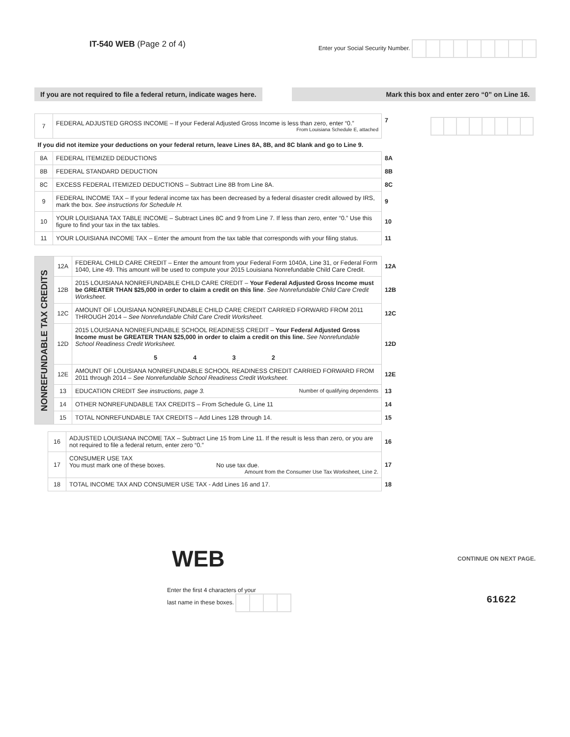IT-540 WEB (Page 2 of 4)
Enter your Social Security Number.
If you are not required to file a federal return, indicate wages here.
Mark this box and enter zero “0” on Line 16.
| 7 | FEDERAL ADJUSTED GROSS INCOME – If your Federal Adjusted Gross Income is less than zero, enter “0.” From Louisiana Schedule E, attached | 7 |
| If you did not itemize your deductions on your federal return, leave Lines 8A, 8B, and 8C blank and go to Line 9. | | |
| 8A | FEDERAL ITEMIZED DEDUCTIONS | 8A |
| 8B | FEDERAL STANDARD DEDUCTION | 8B |
| 8C | EXCESS FEDERAL ITEMIZED DEDUCTIONS – Subtract Line 8B from Line 8A. | 8C |
| 9 | FEDERAL INCOME TAX – If your federal income tax has been decreased by a federal disaster credit allowed by IRS, mark the box. See instructions for Schedule H. | 9 |
| 10 | YOUR LOUISIANA TAX TABLE INCOME – Subtract Lines 8C and 9 from Line 7. If less than zero, enter “0.” Use this figure to find your tax in the tax tables. | 10 |
| 11 | YOUR LOUISIANA INCOME TAX – Enter the amount from the tax table that corresponds with your filing status. | 11 |
| NONREFUNDABLE TAX CREDITS | 12A | FEDERAL CHILD CARE CREDIT – Enter the amount from your Federal Form 1040A, Line 31, or Federal Form 1040, Line 49. This amount will be used to compute your 2015 Louisiana Nonrefundable Child Care Credit. | 12A |
| | 12B | 2015 LOUISIANA NONREFUNDABLE CHILD CARE CREDIT – Your Federal Adjusted Gross Income must be GREATER THAN $25,000 in order to claim a credit on this line . See Nonrefundable Child Care Credit Worksheet. | 12B |
| | 12C | AMOUNT OF LOUISIANA NONREFUNDABLE CHILD CARE CREDIT CARRIED FORWARD FROM 2011 THROUGH 2014 – See Nonrefundable Child Care Credit Worksheet. | 12C |
| | 12D | 2015 LOUISIANA NONREFUNDABLE SCHOOL READINESS CREDIT – Your Federal Adjusted Gross Income must be GREATER THAN $25,000 in order to claim a credit on this line. See Nonrefundable School Readiness Credit Worksheet. 5 4 3 2 | 12D |
| | 12E | AMOUNT OF LOUISIANA NONREFUNDABLE SCHOOL READINESS CREDIT CARRIED FORWARD FROM 2011 through 2014 – See Nonrefundable School Readiness Credit Worksheet. | 12E |
| | 13 | EDUCATION CREDIT See instructions, page 3. Number of qualifying dependents | 13 |
| | 14 | OTHER NONREFUNDABLE TAX CREDITS – From Schedule G, Line 11 | 14 |
| | 15 | TOTAL NONREFUNDABLE TAX CREDITS – Add Lines 12B through 14. | 15 |
| 16 | ADJUSTED LOUISIANA INCOME TAX – Subtract Line 15 from Line 11. If the result is less than zero, or you are not required to file a federal return, enter zero “0.” | 16 |
| 17 | CONSUMER USE TAX You must mark one of these boxes. No use tax due. Amount from the Consumer Use Tax Worksheet, Line 2. | 17 |
| 18 | TOTAL INCOME TAX AND CONSUMER USE TAX - Add Lines 16 and 17. | 18 |
WEB
CONTINUE ON NEXT PAGE.
Enter the first 4 characters of your
last name in these boxes.
61622